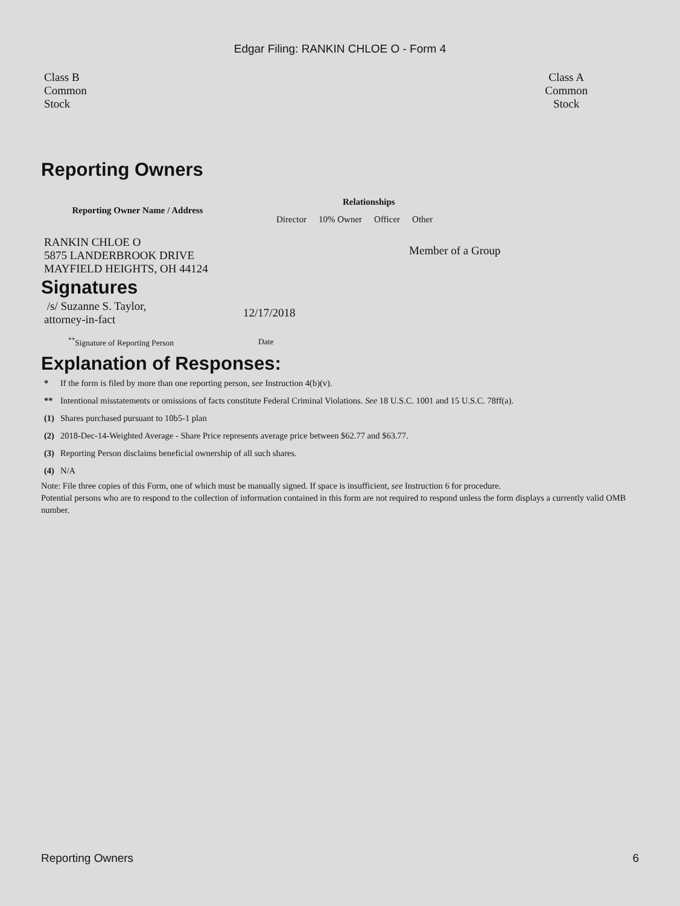Edgar Filing: RANKIN CHLOE O - Form 4
Class B
Common
Stock
Class A
Common
Stock
Reporting Owners
| Reporting Owner Name / Address | Relationships | | | |
| --- | --- | --- | --- | --- |
| | Director | 10% Owner | Officer | Other |
| RANKIN CHLOE O 5875 LANDERBROOK DRIVE MAYFIELD HEIGHTS, OH 44124 | | | | Member of a Group |
Signatures
| /s/ Suzanne S. Taylor, attorney-in-fact | 12/17/2018 |
| <sup>**</sup> Signature of Reporting Person | Date |
Explanation of Responses:
| * | If the form is filed by more than one reporting person, see Instruction 4(b)(v). |
| ** | Intentional misstatements or omissions of facts constitute Federal Criminal Violations. See 18 U.S.C. 1001 and 15 U.S.C. 78ff(a). |
| (1) | Shares purchased pursuant to 10b5-1 plan |
| (2) | 2018-Dec-14-Weighted Average - Share Price represents average price between $62.77 and $63.77. |
| (3) | Reporting Person disclaims beneficial ownership of all such shares. |
| (4) | N/A |
Note: File three copies of this Form, one of which must be manually signed. If space is insufficient, see Instruction 6 for procedure.
Potential persons who are to respond to the collection of information contained in this form are not required to respond unless the form displays a currently valid OMB number.
Reporting Owners 6